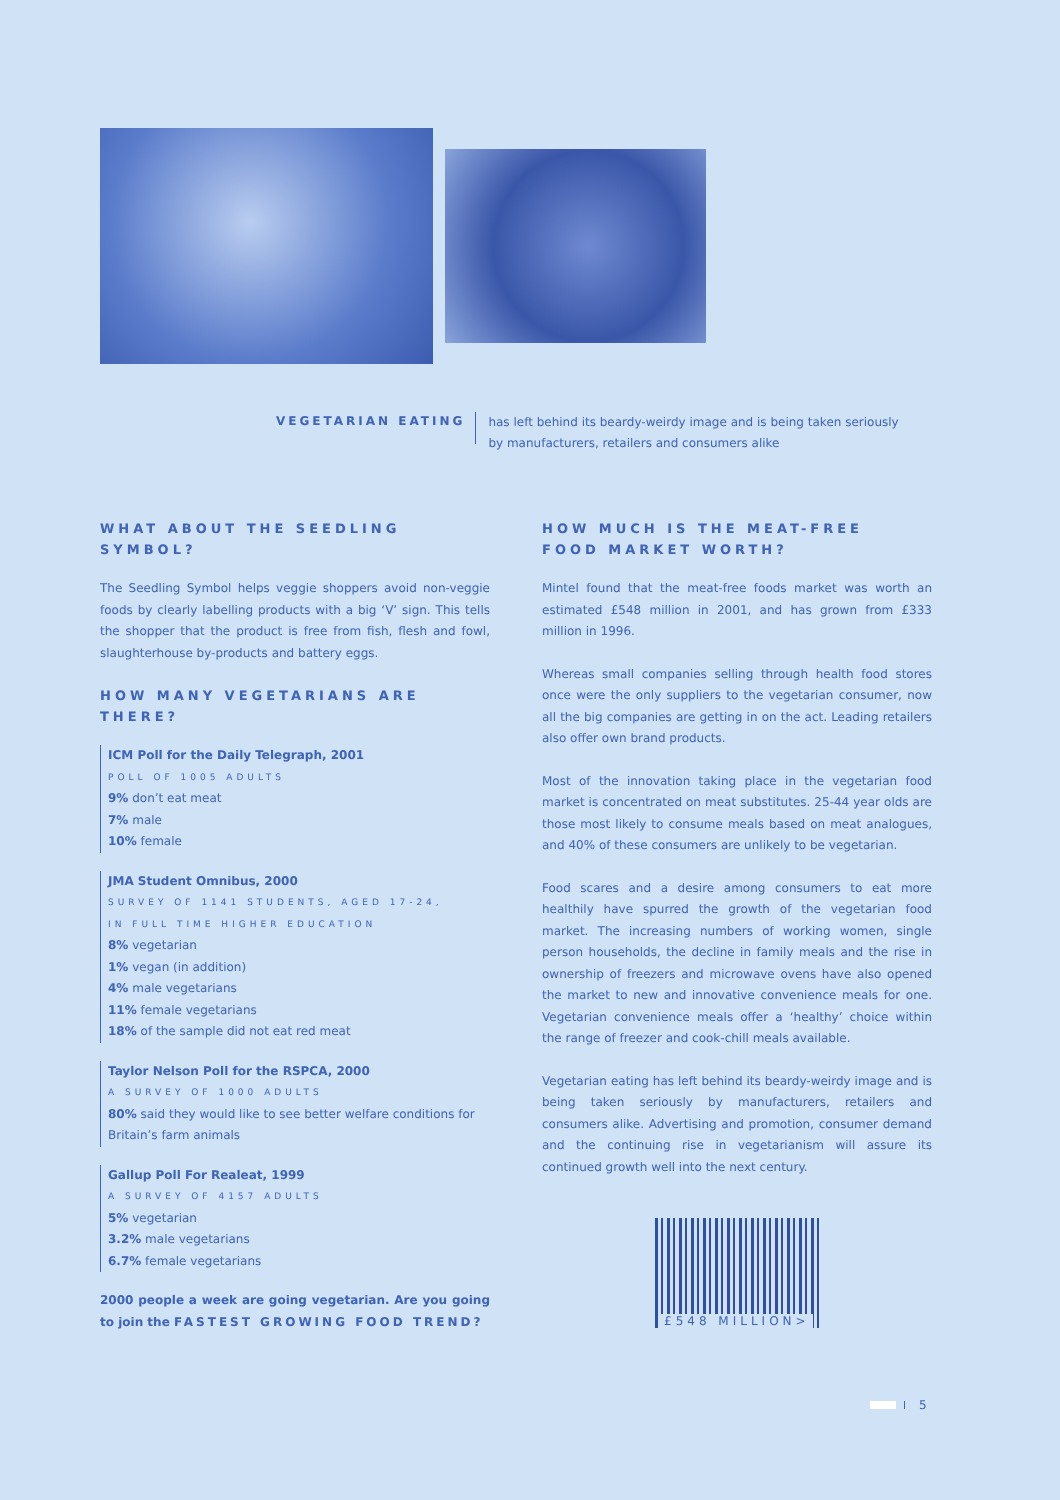VEGETARIAN EATING
has left behind its beardy-weirdy image and is being taken seriously
by manufacturers, retailers and consumers alike
WHAT ABOUT THE SEEDLING SYMBOL?
The Seedling Symbol helps veggie shoppers avoid non-veggie foods by clearly labelling products with a big ‘V’ sign. This tells the shopper that the product is free from fish, flesh and fowl, slaughterhouse by-products and battery eggs.
HOW MANY VEGETARIANS ARE THERE?
ICM Poll for the Daily Telegraph, 2001
POLL OF 1005 ADULTS
9% don’t eat meat
7% male
10% female
JMA Student Omnibus, 2000
SURVEY OF 1141 STUDENTS, AGED 17-24,
IN FULL TIME HIGHER EDUCATION
8% vegetarian
1% vegan (in addition)
4% male vegetarians
11% female vegetarians
18% of the sample did not eat red meat
Taylor Nelson Poll for the RSPCA, 2000
A SURVEY OF 1000 ADULTS
80% said they would like to see better welfare conditions for Britain’s farm animals
Gallup Poll For Realeat, 1999
A SURVEY OF 4157 ADULTS
5% vegetarian
3.2% male vegetarians
6.7% female vegetarians
2000 people a week are going vegetarian. Are you going to join the FASTEST GROWING FOOD TREND?
HOW MUCH IS THE MEAT-FREE
FOOD MARKET WORTH?
Mintel found that the meat-free foods market was worth an estimated £548 million in 2001, and has grown from £333 million in 1996.
Whereas small companies selling through health food stores once were the only suppliers to the vegetarian consumer, now all the big companies are getting in on the act. Leading retailers also offer own brand products.
Most of the innovation taking place in the vegetarian food market is concentrated on meat substitutes. 25-44 year olds are those most likely to consume meals based on meat analogues, and 40% of these consumers are unlikely to be vegetarian.
Food scares and a desire among consumers to eat more healthily have spurred the growth of the vegetarian food market. The increasing numbers of working women, single person households, the decline in family meals and the rise in ownership of freezers and microwave ovens have also opened the market to new and innovative convenience meals for one. Vegetarian convenience meals offer a ‘healthy’ choice within the range of freezer and cook-chill meals available.
Vegetarian eating has left behind its beardy-weirdy image and is being taken seriously by manufacturers, retailers and consumers alike. Advertising and promotion, consumer demand and the continuing rise in vegetarianism will assure its continued growth well into the next century.
£548 MILLION>
5